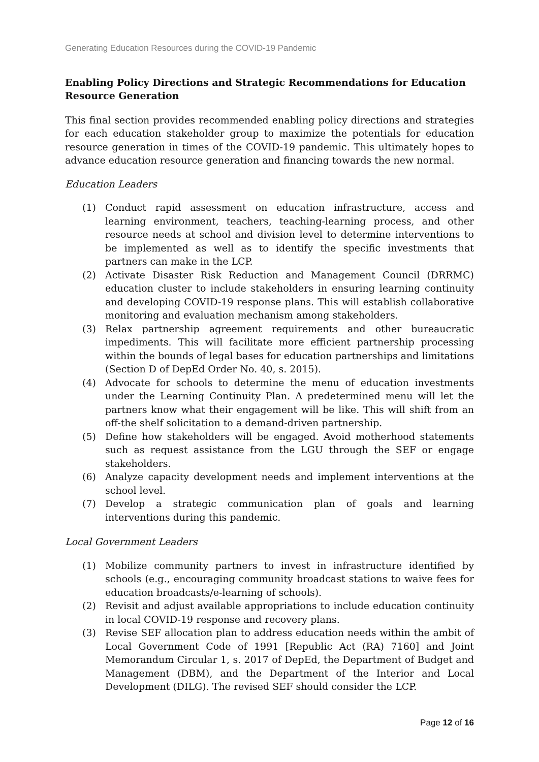Generating Education Resources during the COVID-19 Pandemic
Enabling Policy Directions and Strategic Recommendations for Education Resource Generation
This final section provides recommended enabling policy directions and strategies for each education stakeholder group to maximize the potentials for education resource generation in times of the COVID-19 pandemic. This ultimately hopes to advance education resource generation and financing towards the new normal.
Education Leaders
(1) Conduct rapid assessment on education infrastructure, access and learning environment, teachers, teaching-learning process, and other resource needs at school and division level to determine interventions to be implemented as well as to identify the specific investments that partners can make in the LCP.
(2) Activate Disaster Risk Reduction and Management Council (DRRMC) education cluster to include stakeholders in ensuring learning continuity and developing COVID-19 response plans. This will establish collaborative monitoring and evaluation mechanism among stakeholders.
(3) Relax partnership agreement requirements and other bureaucratic impediments. This will facilitate more efficient partnership processing within the bounds of legal bases for education partnerships and limitations (Section D of DepEd Order No. 40, s. 2015).
(4) Advocate for schools to determine the menu of education investments under the Learning Continuity Plan. A predetermined menu will let the partners know what their engagement will be like. This will shift from an off-the shelf solicitation to a demand-driven partnership.
(5) Define how stakeholders will be engaged. Avoid motherhood statements such as request assistance from the LGU through the SEF or engage stakeholders.
(6) Analyze capacity development needs and implement interventions at the school level.
(7) Develop a strategic communication plan of goals and learning interventions during this pandemic.
Local Government Leaders
(1) Mobilize community partners to invest in infrastructure identified by schools (e.g., encouraging community broadcast stations to waive fees for education broadcasts/e-learning of schools).
(2) Revisit and adjust available appropriations to include education continuity in local COVID-19 response and recovery plans.
(3) Revise SEF allocation plan to address education needs within the ambit of Local Government Code of 1991 [Republic Act (RA) 7160] and Joint Memorandum Circular 1, s. 2017 of DepEd, the Department of Budget and Management (DBM), and the Department of the Interior and Local Development (DILG). The revised SEF should consider the LCP.
Page 12 of 16